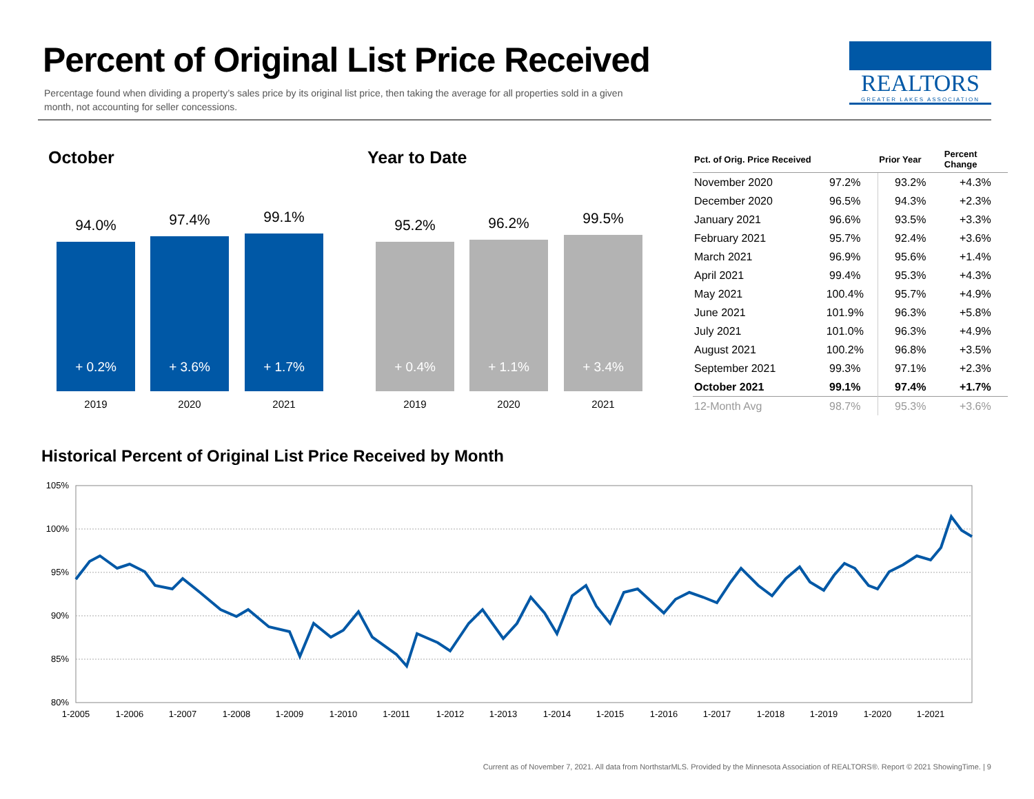Percent of Original List Price Received
Percentage found when dividing a property’s sales price by its original list price, then taking the average for all properties sold in a given month, not accounting for seller concessions.
REALTORS
GREATER LAKES ASSOCIATION
October Year to Date
94.0%
+ 0.2%
97.4%
+ 3.6%
99.1%
+ 1.7%
2019 2020 2021
95.2%
+ 0.4%
96.2%
+ 1.1%
99.5%
+ 3.4%
2019 2020 2021
| Pct. of Orig. Price Received | | Prior Year | Percent Change |
| --- | --- | --- | --- |
| November 2020 | 97.2% | 93.2% | +4.3% |
| December 2020 | 96.5% | 94.3% | +2.3% |
| January 2021 | 96.6% | 93.5% | +3.3% |
| February 2021 | 95.7% | 92.4% | +3.6% |
| March 2021 | 96.9% | 95.6% | +1.4% |
| April 2021 | 99.4% | 95.3% | +4.3% |
| May 2021 | 100.4% | 95.7% | +4.9% |
| June 2021 | 101.9% | 96.3% | +5.8% |
| July 2021 | 101.0% | 96.3% | +4.9% |
| August 2021 | 100.2% | 96.8% | +3.5% |
| September 2021 | 99.3% | 97.1% | +2.3% |
| October 2021 | 99.1% | 97.4% | +1.7% |
| 12-Month Avg | 98.7% | 95.3% | +3.6% |
Historical Percent of Original List Price Received by Month
105%
100%
95%
90%
85%
80%
1-2005
1-2006
1-2007
1-2008
1-2009
1-2010
1-2011
1-2012
1-2013
1-2014
1-2015
1-2016
1-2017
1-2018
1-2019
1-2020
1-2021
Current as of November 7, 2021. All data from NorthstarMLS. Provided by the Minnesota Association of REALTORS®. Report © 2021 ShowingTime. | 9